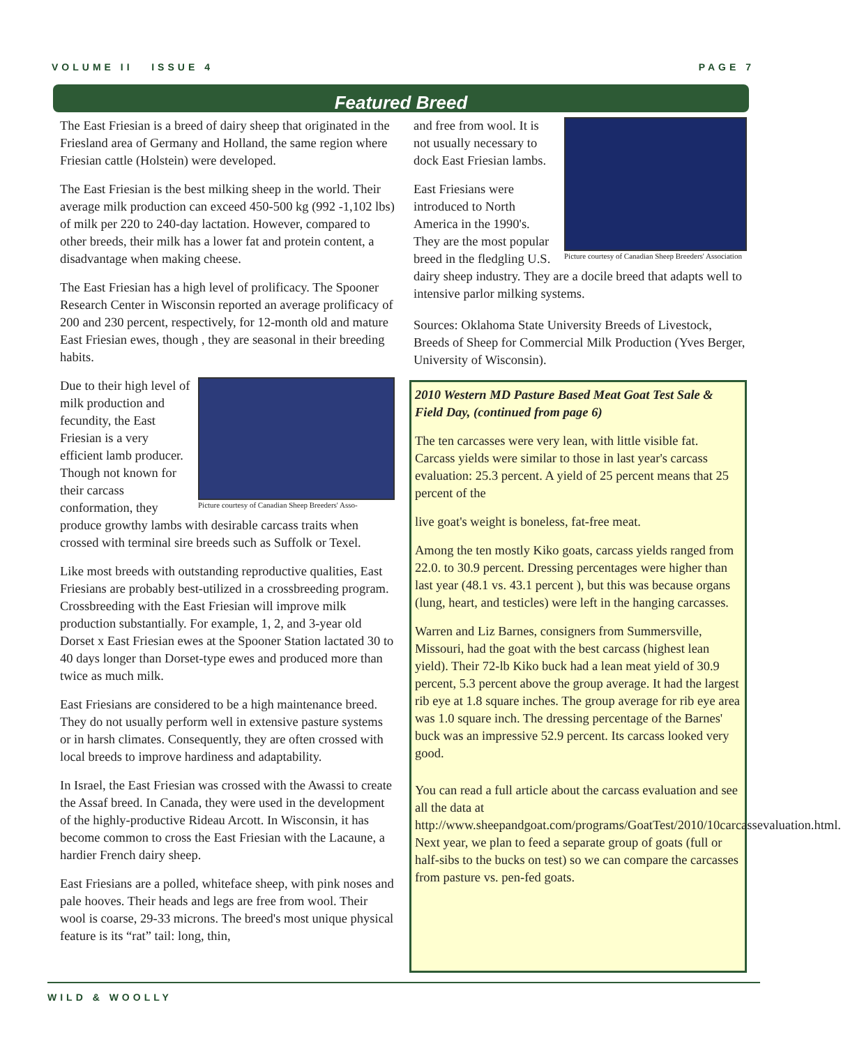VOLUME II ISSUE 4 PAGE 7
Featured Breed
The East Friesian is a breed of dairy sheep that originated in the Friesland area of Germany and Holland, the same region where Friesian cattle (Holstein) were developed.
The East Friesian is the best milking sheep in the world. Their average milk production can exceed 450-500 kg (992 -1,102 lbs) of milk per 220 to 240-day lactation. However, compared to other breeds, their milk has a lower fat and protein content, a disadvantage when making cheese.
The East Friesian has a high level of prolificacy. The Spooner Research Center in Wisconsin reported an average prolificacy of 200 and 230 percent, respectively, for 12-month old and mature East Friesian ewes, though , they are seasonal in their breeding habits.
Picture courtesy of Canadian Sheep Breeders' Asso-
Due to their high level of milk production and fecundity, the East Friesian is a very efficient lamb producer. Though not known for their carcass conformation, they produce growthy lambs with desirable carcass traits when crossed with terminal sire breeds such as Suffolk or Texel.
Like most breeds with outstanding reproductive qualities, East Friesians are probably best-utilized in a crossbreeding program. Crossbreeding with the East Friesian will improve milk production substantially. For example, 1, 2, and 3-year old Dorset x East Friesian ewes at the Spooner Station lactated 30 to 40 days longer than Dorset-type ewes and produced more than twice as much milk.
East Friesians are considered to be a high maintenance breed. They do not usually perform well in extensive pasture systems or in harsh climates. Consequently, they are often crossed with local breeds to improve hardiness and adaptability.
In Israel, the East Friesian was crossed with the Awassi to create the Assaf breed. In Canada, they were used in the development of the highly-productive Rideau Arcott. In Wisconsin, it has become common to cross the East Friesian with the Lacaune, a hardier French dairy sheep.
East Friesians are a polled, whiteface sheep, with pink noses and pale hooves. Their heads and legs are free from wool. Their wool is coarse, 29-33 microns. The breed's most unique physical feature is its “rat” tail: long, thin,
Picture courtesy of Canadian Sheep Breeders' Association
and free from wool. It is not usually necessary to dock East Friesian lambs.
East Friesians were introduced to North America in the 1990's. They are the most popular breed in the fledgling U.S. dairy sheep industry. They are a docile breed that adapts well to intensive parlor milking systems.
Sources: Oklahoma State University Breeds of Livestock, Breeds of Sheep for Commercial Milk Production (Yves Berger, University of Wisconsin).
2010 Western MD Pasture Based Meat Goat Test Sale & Field Day, (continued from page 6)
The ten carcasses were very lean, with little visible fat. Carcass yields were similar to those in last year's carcass evaluation: 25.3 percent. A yield of 25 percent means that 25 percent of the
live goat's weight is boneless, fat-free meat.
Among the ten mostly Kiko goats, carcass yields ranged from 22.0. to 30.9 percent. Dressing percentages were higher than last year (48.1 vs. 43.1 percent ), but this was because organs (lung, heart, and testicles) were left in the hanging carcasses.
Warren and Liz Barnes, consigners from Summersville, Missouri, had the goat with the best carcass (highest lean yield). Their 72-lb Kiko buck had a lean meat yield of 30.9 percent, 5.3 percent above the group average. It had the largest rib eye at 1.8 square inches. The group average for rib eye area was 1.0 square inch. The dressing percentage of the Barnes' buck was an impressive 52.9 percent. Its carcass looked very good.
You can read a full article about the carcass evaluation and see all the data at http://www.sheepandgoat.com/programs/GoatTest/2010/10carcassevaluation.html. Next year, we plan to feed a separate group of goats (full or half-sibs to the bucks on test) so we can compare the carcasses from pasture vs. pen-fed goats.
WILD & WOOLLY